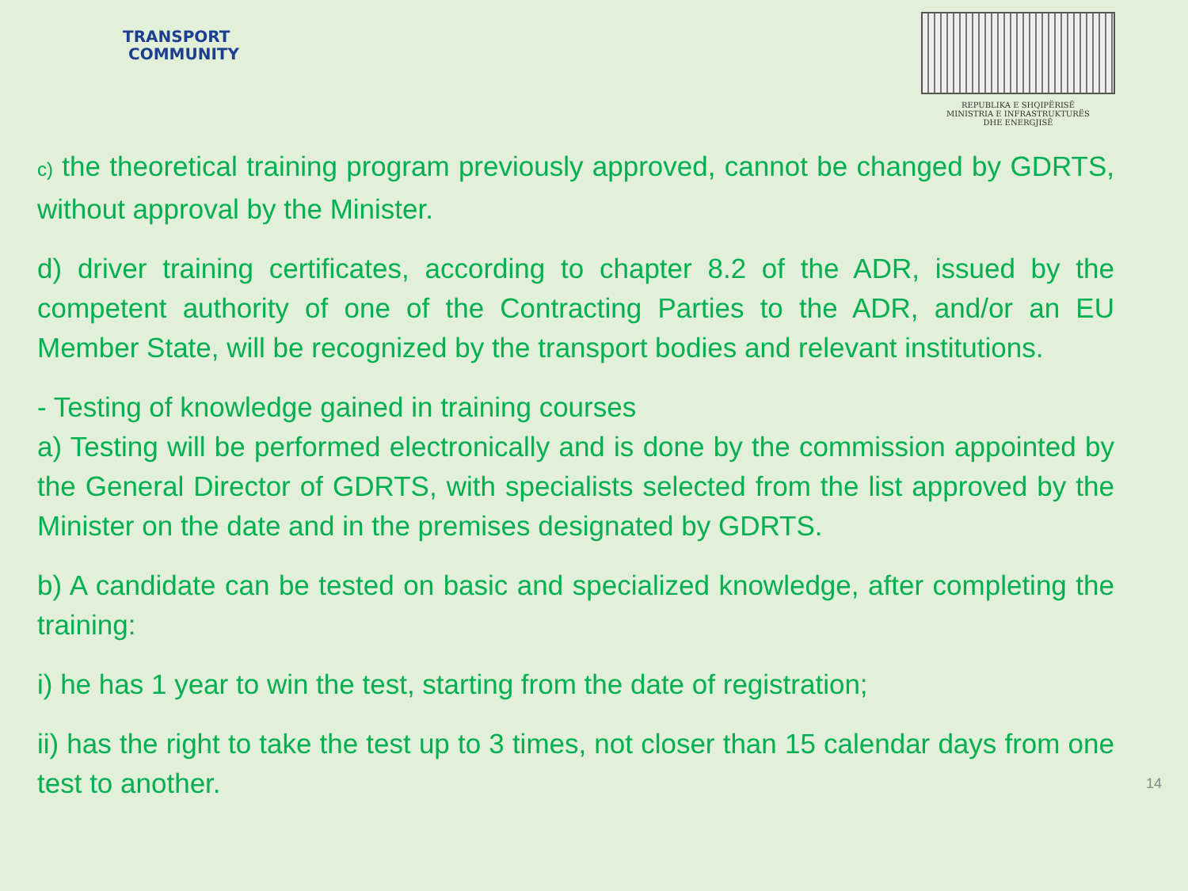TRANSPORT
COMMUNITY
REPUBLIKA E SHQIPËRISË
MINISTRIA E INFRASTRUKTURËS
DHE ENERGJISË
c) the theoretical training program previously approved, cannot be changed by GDRTS, without approval by the Minister.
d) driver training certificates, according to chapter 8.2 of the ADR, issued by the competent authority of one of the Contracting Parties to the ADR, and/or an EU Member State, will be recognized by the transport bodies and relevant institutions.
- Testing of knowledge gained in training courses
a) Testing will be performed electronically and is done by the commission appointed by the General Director of GDRTS, with specialists selected from the list approved by the Minister on the date and in the premises designated by GDRTS.
b) A candidate can be tested on basic and specialized knowledge, after completing the training:
i) he has 1 year to win the test, starting from the date of registration;
ii) has the right to take the test up to 3 times, not closer than 15 calendar days from one test to another. 14